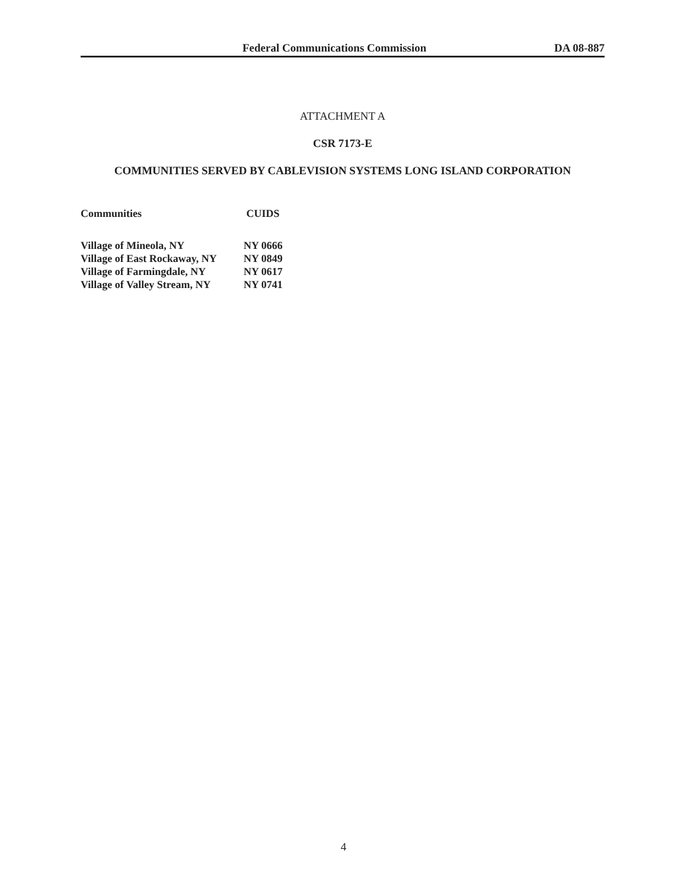Federal Communications Commission DA 08-887
ATTACHMENT A
CSR 7173-E
COMMUNITIES SERVED BY CABLEVISION SYSTEMS LONG ISLAND CORPORATION
| Communities | CUIDS |
| --- | --- |
| Village of Mineola, NY | NY 0666 |
| Village of East Rockaway, NY | NY 0849 |
| Village of Farmingdale, NY | NY 0617 |
| Village of Valley Stream, NY | NY 0741 |
4